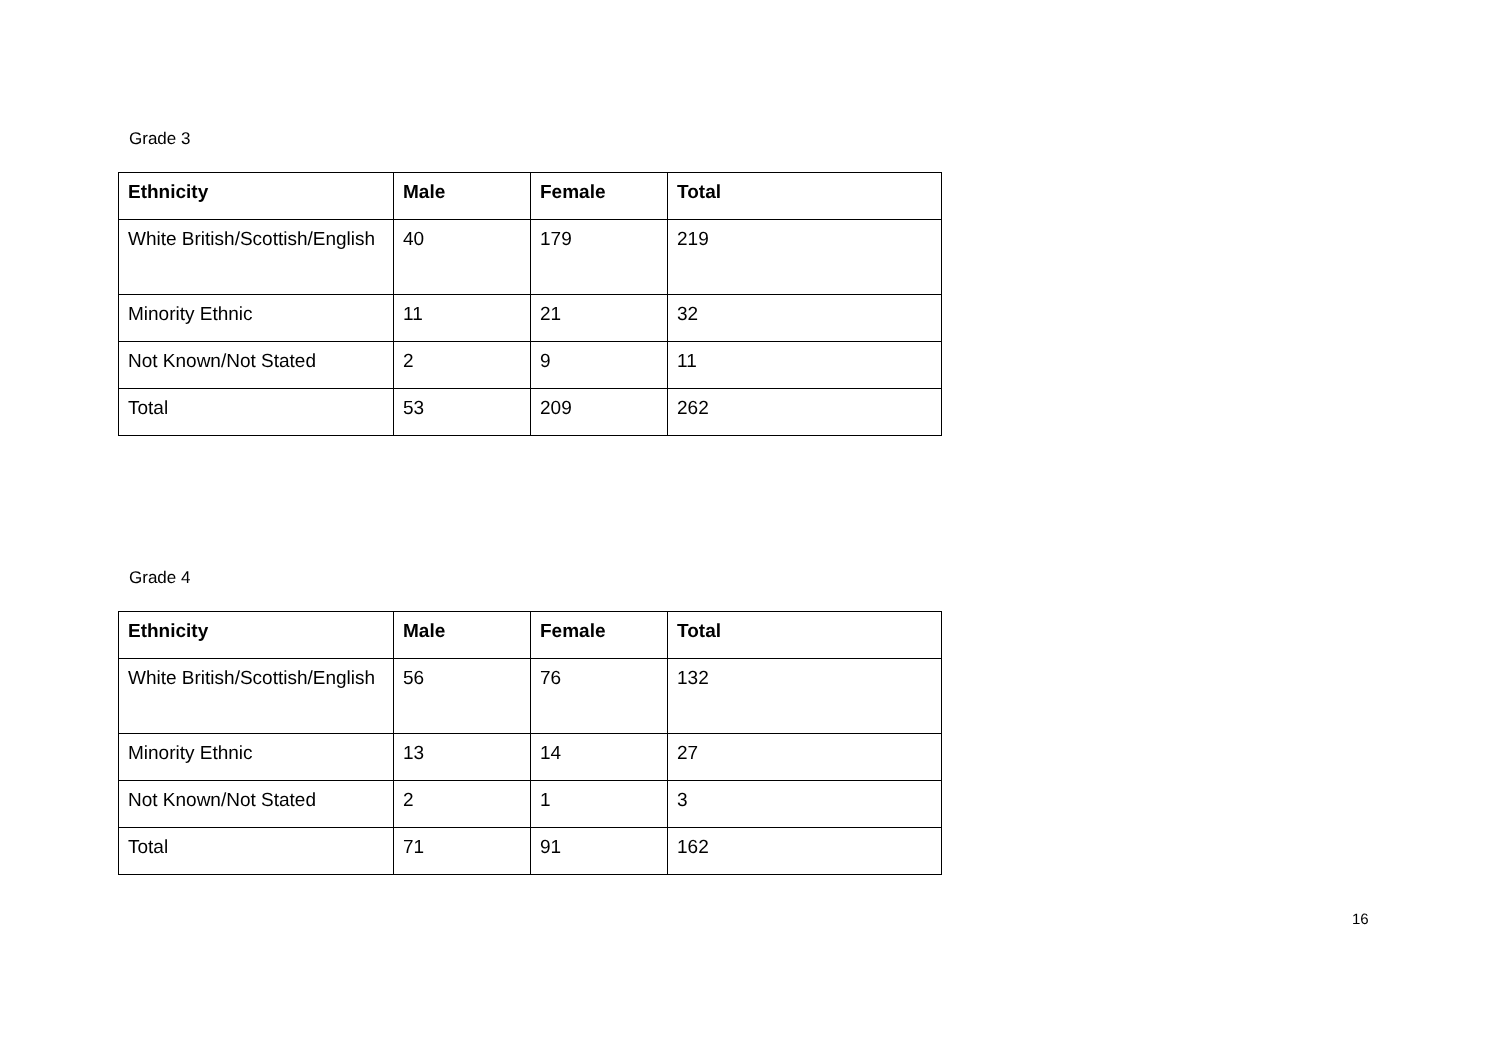Grade 3
| Ethnicity | Male | Female | Total |
| --- | --- | --- | --- |
| White British/Scottish/English | 40 | 179 | 219 |
| Minority Ethnic | 11 | 21 | 32 |
| Not Known/Not Stated | 2 | 9 | 11 |
| Total | 53 | 209 | 262 |
Grade 4
| Ethnicity | Male | Female | Total |
| --- | --- | --- | --- |
| White British/Scottish/English | 56 | 76 | 132 |
| Minority Ethnic | 13 | 14 | 27 |
| Not Known/Not Stated | 2 | 1 | 3 |
| Total | 71 | 91 | 162 |
16